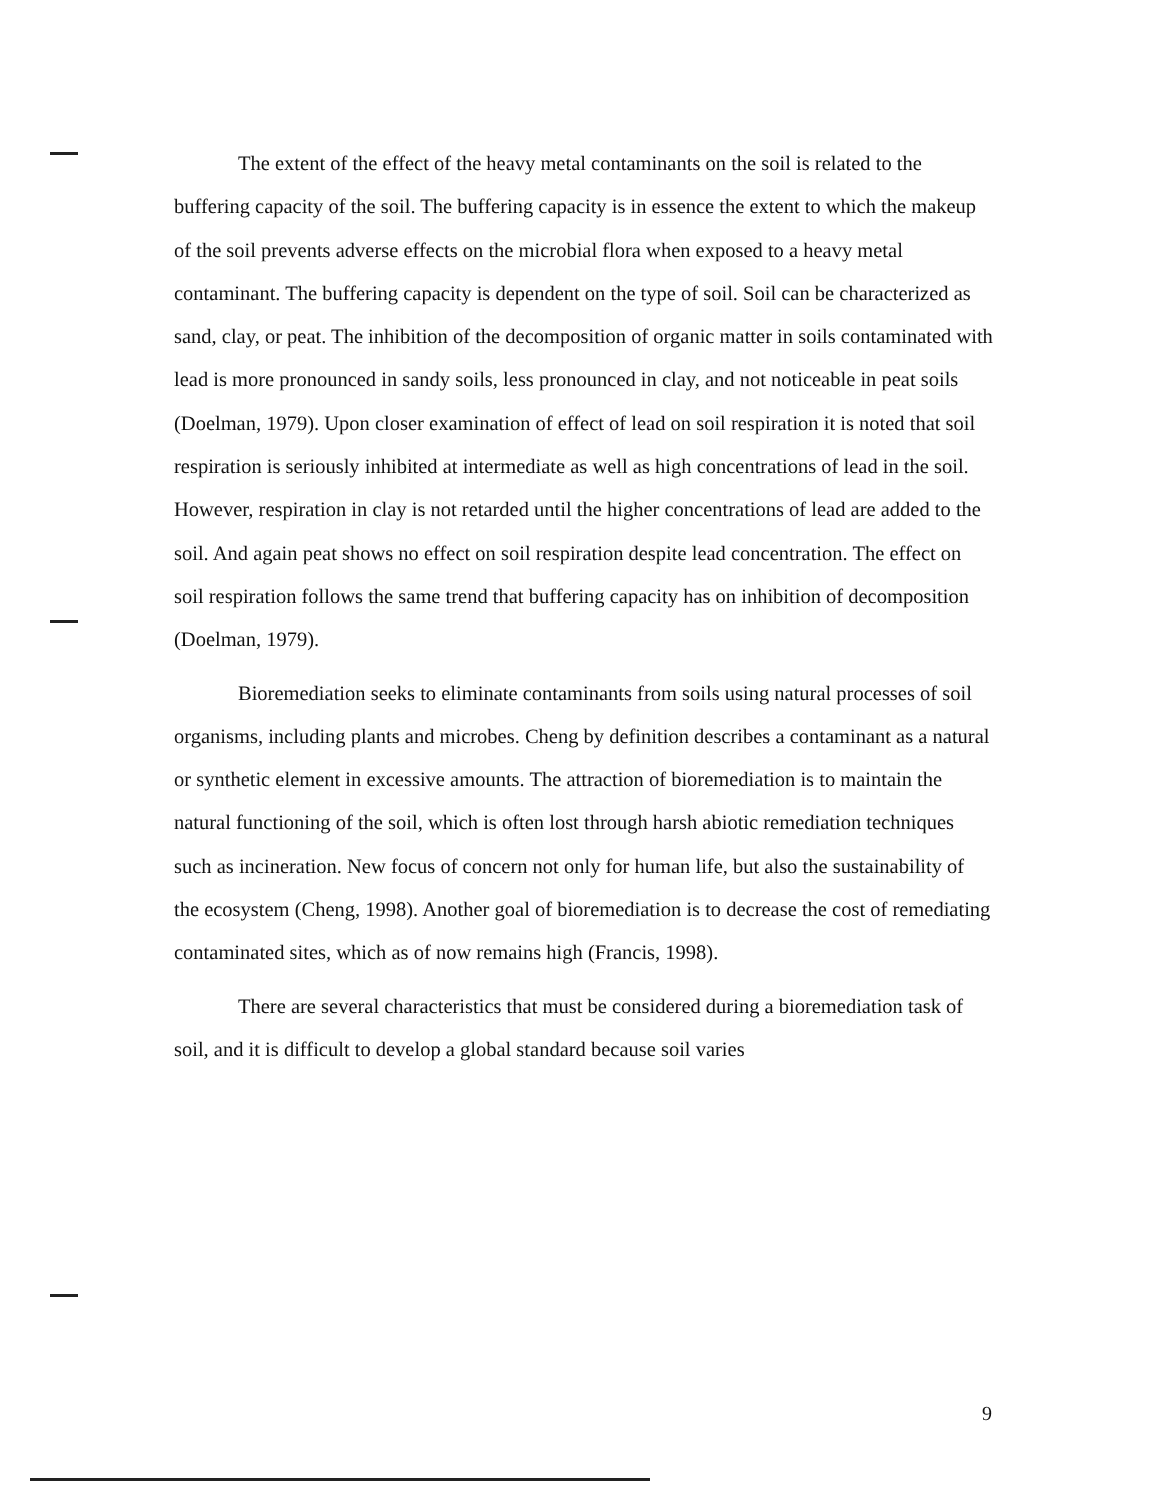The extent of the effect of the heavy metal contaminants on the soil is related to the buffering capacity of the soil. The buffering capacity is in essence the extent to which the makeup of the soil prevents adverse effects on the microbial flora when exposed to a heavy metal contaminant. The buffering capacity is dependent on the type of soil. Soil can be characterized as sand, clay, or peat. The inhibition of the decomposition of organic matter in soils contaminated with lead is more pronounced in sandy soils, less pronounced in clay, and not noticeable in peat soils (Doelman, 1979). Upon closer examination of effect of lead on soil respiration it is noted that soil respiration is seriously inhibited at intermediate as well as high concentrations of lead in the soil. However, respiration in clay is not retarded until the higher concentrations of lead are added to the soil. And again peat shows no effect on soil respiration despite lead concentration. The effect on soil respiration follows the same trend that buffering capacity has on inhibition of decomposition (Doelman, 1979).
Bioremediation seeks to eliminate contaminants from soils using natural processes of soil organisms, including plants and microbes. Cheng by definition describes a contaminant as a natural or synthetic element in excessive amounts. The attraction of bioremediation is to maintain the natural functioning of the soil, which is often lost through harsh abiotic remediation techniques such as incineration. New focus of concern not only for human life, but also the sustainability of the ecosystem (Cheng, 1998). Another goal of bioremediation is to decrease the cost of remediating contaminated sites, which as of now remains high (Francis, 1998).
There are several characteristics that must be considered during a bioremediation task of soil, and it is difficult to develop a global standard because soil varies
9